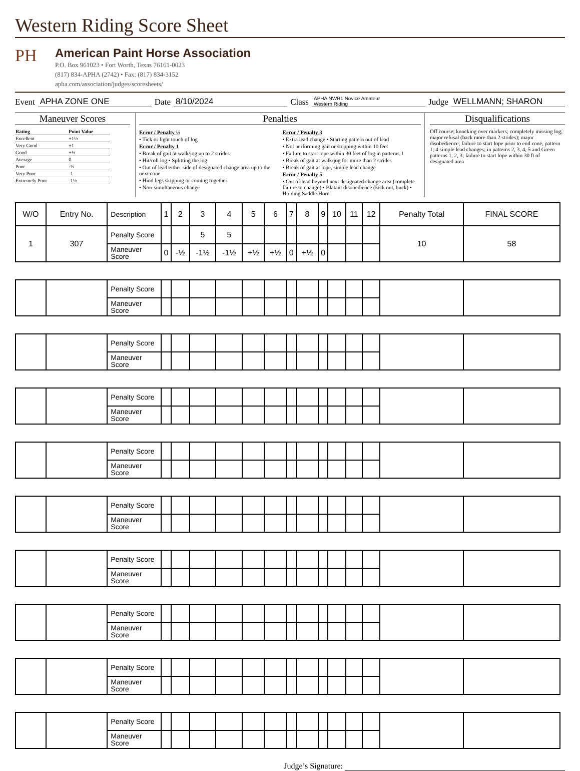Western Riding Score Sheet
PH
American Paint Horse Association
P.O. Box 961023 • Fort Worth, Texas 76161-0023
(817) 834-APHA (2742) • Fax: (817) 834-3152
apha.com/association/judges/scoresheets/
Event APHA ZONE ONE Date 8/10/2024 Class APHA NWR1 Novice Amateur
Western Riding Judge WELLMANN; SHARON
Maneuver Scores
| Rating | Point Value |
| Excellent | +1½ |
| Very Good | +1 |
| Good | +½ |
| Average | 0 |
| Poor | -½ |
| Very Poor | -1 |
| Extremely Poor | -1½ |
Penalties
Error / Penalty ½
• Tick or light touch of log
Error / Penalty 1
• Break of gait at walk/jog up to 2 strides
• Hit/roll log • Splitting the log
• Out of lead either side of designated change area up to the next cone
• Hind legs skipping or coming together
• Non-simultaneous change
Error / Penalty 3
• Extra lead change • Starting pattern out of lead
• Not performing gait or stopping within 10 feet
• Failure to start lope within 30 feet of log in patterns 1
• Break of gait at walk/jog for more than 2 strides
• Break of gait at lope, simple lead change
Error / Penalty 5
• Out of lead beyond next designated change area (complete failure to change) • Blatant disobedience (kick out, buck) • Holding Saddle Horn
Disqualifications
Off course; knocking over markers; completely missing log; major refusal (back more than 2 strides); major disobedience; failure to start lope prior to end cone, pattern 1; 4 simple lead changes; in patterns 2, 3, 4, 5 and Green patterns 1, 2, 3; failure to start lope within 30 ft of designated area
| W/O | Entry No. | Description | 1 | 2 | 3 | 4 | 5 | 6 | 7 | 8 | 9 | 10 | 11 | 12 | Penalty Total | FINAL SCORE |
| --- | --- | --- | --- | --- | --- | --- | --- | --- | --- | --- | --- | --- | --- | --- | --- | --- |
| 1 | 307 | Penalty Score | | | 5 | 5 | | | | | | | | | 10 | 58 |
| | | Maneuver Score | 0 | -½ | -1½ | -1½ | +½ | +½ | 0 | +½ | 0 | | | | | |
| | | Penalty Score | | | | | | | | | | | | | | |
| | | Maneuver Score | | | | | | | | | | | | | | |
| | | Penalty Score | | | | | | | | | | | | | | |
| | | Maneuver Score | | | | | | | | | | | | | | |
| | | Penalty Score | | | | | | | | | | | | | | |
| | | Maneuver Score | | | | | | | | | | | | | | |
| | | Penalty Score | | | | | | | | | | | | | | |
| | | Maneuver Score | | | | | | | | | | | | | | |
| | | Penalty Score | | | | | | | | | | | | | | |
| | | Maneuver Score | | | | | | | | | | | | | | |
| | | Penalty Score | | | | | | | | | | | | | | |
| | | Maneuver Score | | | | | | | | | | | | | | |
| | | Penalty Score | | | | | | | | | | | | | | |
| | | Maneuver Score | | | | | | | | | | | | | | |
| | | Penalty Score | | | | | | | | | | | | | | |
| | | Maneuver Score | | | | | | | | | | | | | | |
| | | Penalty Score | | | | | | | | | | | | | | |
| | | Maneuver Score | | | | | | | | | | | | | | |
Judge’s Signature: